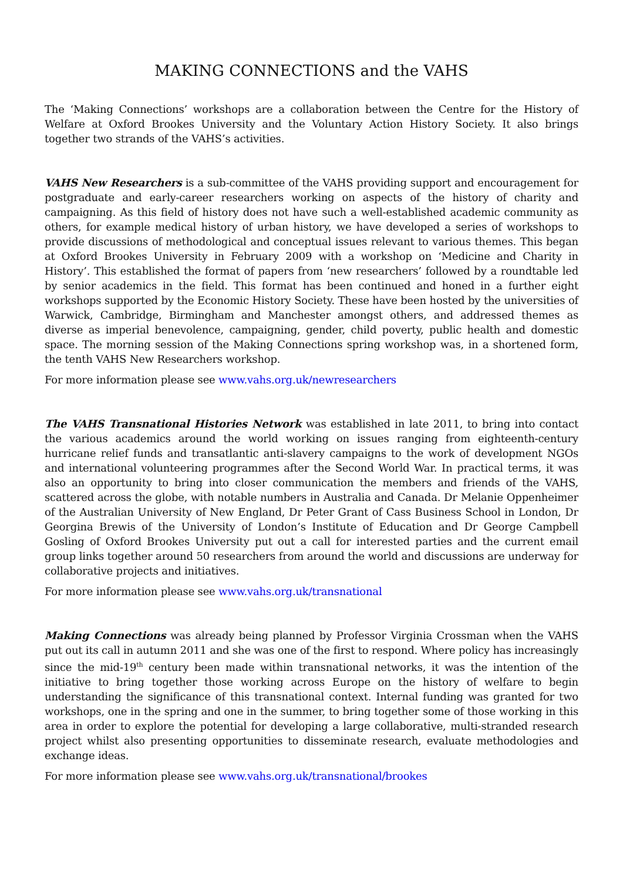MAKING CONNECTIONS and the VAHS
The ‘Making Connections’ workshops are a collaboration between the Centre for the History of Welfare at Oxford Brookes University and the Voluntary Action History Society. It also brings together two strands of the VAHS’s activities.
VAHS New Researchers is a sub-committee of the VAHS providing support and encouragement for postgraduate and early-career researchers working on aspects of the history of charity and campaigning. As this field of history does not have such a well-established academic community as others, for example medical history of urban history, we have developed a series of workshops to provide discussions of methodological and conceptual issues relevant to various themes. This began at Oxford Brookes University in February 2009 with a workshop on ‘Medicine and Charity in History’. This established the format of papers from ‘new researchers’ followed by a roundtable led by senior academics in the field. This format has been continued and honed in a further eight workshops supported by the Economic History Society. These have been hosted by the universities of Warwick, Cambridge, Birmingham and Manchester amongst others, and addressed themes as diverse as imperial benevolence, campaigning, gender, child poverty, public health and domestic space. The morning session of the Making Connections spring workshop was, in a shortened form, the tenth VAHS New Researchers workshop.
For more information please see www.vahs.org.uk/newresearchers
The VAHS Transnational Histories Network was established in late 2011, to bring into contact the various academics around the world working on issues ranging from eighteenth-century hurricane relief funds and transatlantic anti-slavery campaigns to the work of development NGOs and international volunteering programmes after the Second World War. In practical terms, it was also an opportunity to bring into closer communication the members and friends of the VAHS, scattered across the globe, with notable numbers in Australia and Canada. Dr Melanie Oppenheimer of the Australian University of New England, Dr Peter Grant of Cass Business School in London, Dr Georgina Brewis of the University of London’s Institute of Education and Dr George Campbell Gosling of Oxford Brookes University put out a call for interested parties and the current email group links together around 50 researchers from around the world and discussions are underway for collaborative projects and initiatives.
For more information please see www.vahs.org.uk/transnational
Making Connections was already being planned by Professor Virginia Crossman when the VAHS put out its call in autumn 2011 and she was one of the first to respond. Where policy has increasingly since the mid-19<sup>th</sup> century been made within transnational networks, it was the intention of the initiative to bring together those working across Europe on the history of welfare to begin understanding the significance of this transnational context. Internal funding was granted for two workshops, one in the spring and one in the summer, to bring together some of those working in this area in order to explore the potential for developing a large collaborative, multi-stranded research project whilst also presenting opportunities to disseminate research, evaluate methodologies and exchange ideas.
For more information please see www.vahs.org.uk/transnational/brookes